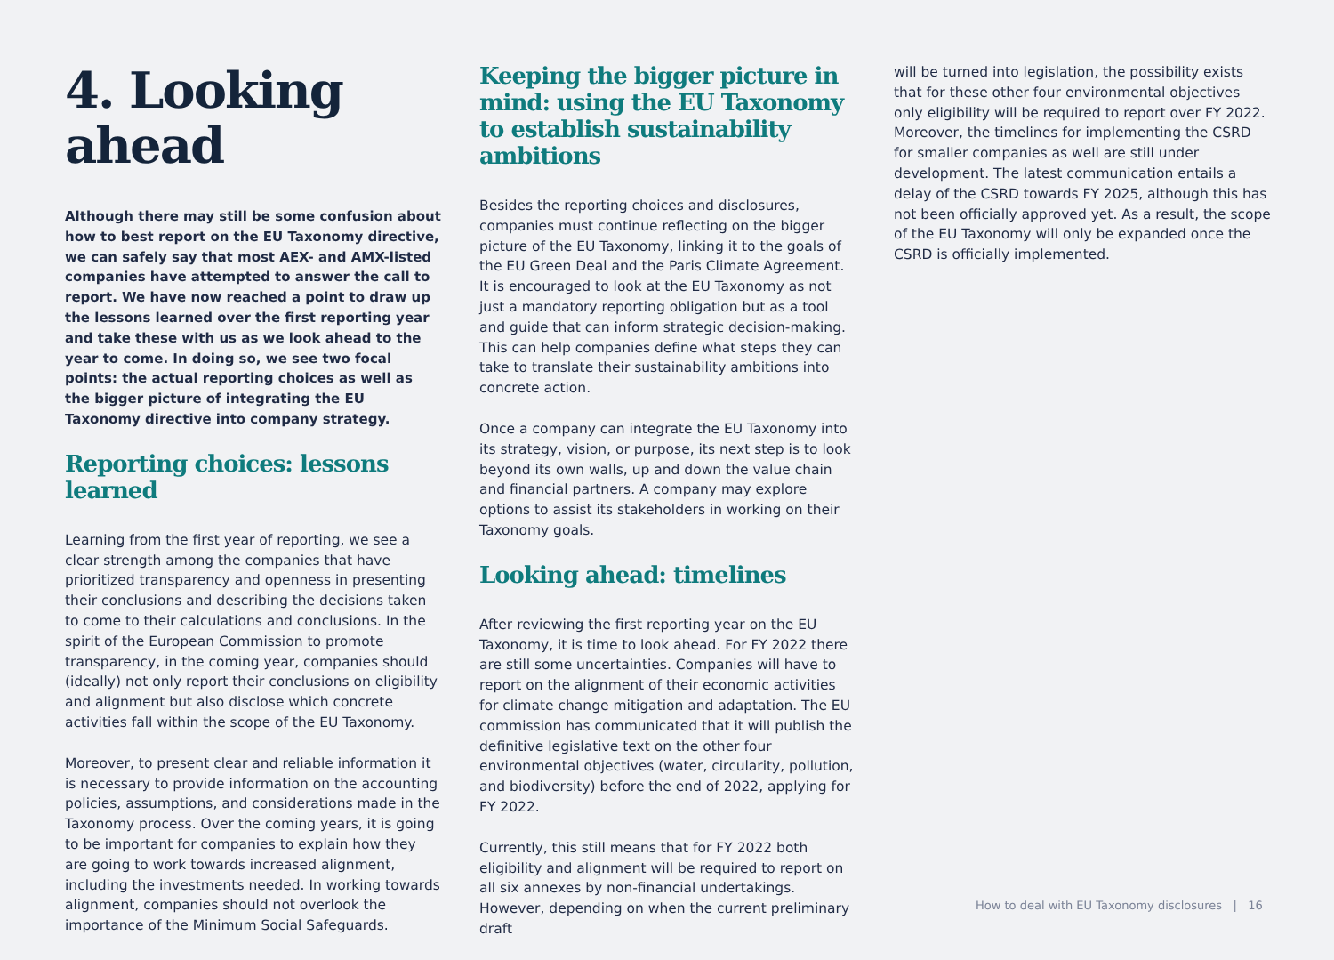4. Looking ahead
Although there may still be some confusion about how to best report on the EU Taxonomy directive, we can safely say that most AEX- and AMX-listed companies have attempted to answer the call to report. We have now reached a point to draw up the lessons learned over the first reporting year and take these with us as we look ahead to the year to come. In doing so, we see two focal points: the actual reporting choices as well as the bigger picture of integrating the EU Taxonomy directive into company strategy.
Reporting choices: lessons learned
Learning from the first year of reporting, we see a clear strength among the companies that have prioritized transparency and openness in presenting their conclusions and describing the decisions taken to come to their calculations and conclusions. In the spirit of the European Commission to promote transparency, in the coming year, companies should (ideally) not only report their conclusions on eligibility and alignment but also disclose which concrete activities fall within the scope of the EU Taxonomy.
Moreover, to present clear and reliable information it is necessary to provide information on the accounting policies, assumptions, and considerations made in the Taxonomy process. Over the coming years, it is going to be important for companies to explain how they are going to work towards increased alignment, including the investments needed. In working towards alignment, companies should not overlook the importance of the Minimum Social Safeguards.
Keeping the bigger picture in mind: using the EU Taxonomy to establish sustainability ambitions
Besides the reporting choices and disclosures, companies must continue reflecting on the bigger picture of the EU Taxonomy, linking it to the goals of the EU Green Deal and the Paris Climate Agreement. It is encouraged to look at the EU Taxonomy as not just a mandatory reporting obligation but as a tool and guide that can inform strategic decision-making. This can help companies define what steps they can take to translate their sustainability ambitions into concrete action.
Once a company can integrate the EU Taxonomy into its strategy, vision, or purpose, its next step is to look beyond its own walls, up and down the value chain and financial partners. A company may explore options to assist its stakeholders in working on their Taxonomy goals.
Looking ahead: timelines
After reviewing the first reporting year on the EU Taxonomy, it is time to look ahead. For FY 2022 there are still some uncertainties. Companies will have to report on the alignment of their economic activities for climate change mitigation and adaptation. The EU commission has communicated that it will publish the definitive legislative text on the other four environmental objectives (water, circularity, pollution, and biodiversity) before the end of 2022, applying for FY 2022.
Currently, this still means that for FY 2022 both eligibility and alignment will be required to report on all six annexes by non-financial undertakings. However, depending on when the current preliminary draft
will be turned into legislation, the possibility exists that for these other four environmental objectives only eligibility will be required to report over FY 2022. Moreover, the timelines for implementing the CSRD for smaller companies as well are still under development. The latest communication entails a delay of the CSRD towards FY 2025, although this has not been officially approved yet. As a result, the scope of the EU Taxonomy will only be expanded once the CSRD is officially implemented.
How to deal with EU Taxonomy disclosures | 16